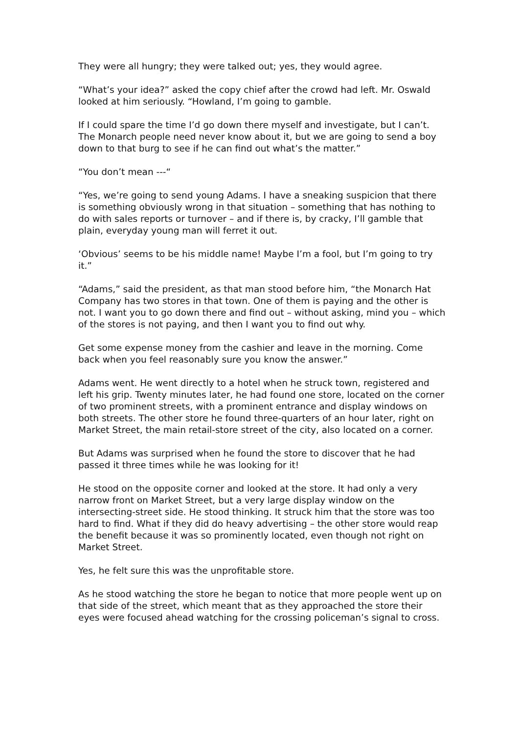They were all hungry; they were talked out; yes, they would agree.
“What’s your idea?” asked the copy chief after the crowd had left. Mr. Oswald looked at him seriously. “Howland, I’m going to gamble.
If I could spare the time I’d go down there myself and investigate, but I can’t. The Monarch people need never know about it, but we are going to send a boy down to that burg to see if he can find out what’s the matter.”
“You don’t mean ---“
“Yes, we’re going to send young Adams. I have a sneaking suspicion that there is something obviously wrong in that situation – something that has nothing to do with sales reports or turnover – and if there is, by cracky, I’ll gamble that plain, everyday young man will ferret it out.
‘Obvious’ seems to be his middle name! Maybe I’m a fool, but I’m going to try it.”
“Adams,” said the president, as that man stood before him, “the Monarch Hat Company has two stores in that town. One of them is paying and the other is not. I want you to go down there and find out – without asking, mind you – which of the stores is not paying, and then I want you to find out why.
Get some expense money from the cashier and leave in the morning. Come back when you feel reasonably sure you know the answer.”
Adams went. He went directly to a hotel when he struck town, registered and left his grip. Twenty minutes later, he had found one store, located on the corner of two prominent streets, with a prominent entrance and display windows on both streets. The other store he found three-quarters of an hour later, right on Market Street, the main retail-store street of the city, also located on a corner.
But Adams was surprised when he found the store to discover that he had passed it three times while he was looking for it!
He stood on the opposite corner and looked at the store. It had only a very narrow front on Market Street, but a very large display window on the intersecting-street side. He stood thinking. It struck him that the store was too hard to find. What if they did do heavy advertising – the other store would reap the benefit because it was so prominently located, even though not right on Market Street.
Yes, he felt sure this was the unprofitable store.
As he stood watching the store he began to notice that more people went up on that side of the street, which meant that as they approached the store their eyes were focused ahead watching for the crossing policeman’s signal to cross.